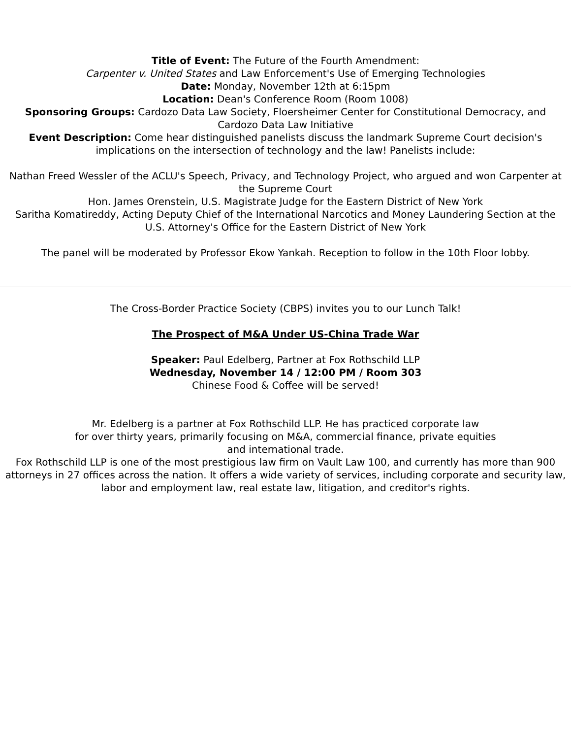Title of Event: The Future of the Fourth Amendment:
Carpenter v. United States and Law Enforcement's Use of Emerging Technologies
Date: Monday, November 12th at 6:15pm
Location: Dean's Conference Room (Room 1008)
Sponsoring Groups: Cardozo Data Law Society, Floersheimer Center for Constitutional Democracy, and Cardozo Data Law Initiative
Event Description: Come hear distinguished panelists discuss the landmark Supreme Court decision's implications on the intersection of technology and the law! Panelists include:
Nathan Freed Wessler of the ACLU's Speech, Privacy, and Technology Project, who argued and won Carpenter at the Supreme Court
Hon. James Orenstein, U.S. Magistrate Judge for the Eastern District of New York
Saritha Komatireddy, Acting Deputy Chief of the International Narcotics and Money Laundering Section at the U.S. Attorney's Office for the Eastern District of New York
The panel will be moderated by Professor Ekow Yankah. Reception to follow in the 10th Floor lobby.
The Cross-Border Practice Society (CBPS) invites you to our Lunch Talk!
The Prospect of M&A Under US-China Trade War
Speaker: Paul Edelberg, Partner at Fox Rothschild LLP
Wednesday, November 14 / 12:00 PM / Room 303
Chinese Food & Coffee will be served!
Mr. Edelberg is a partner at Fox Rothschild LLP. He has practiced corporate law
for over thirty years, primarily focusing on M&A, commercial finance, private equities
and international trade.
Fox Rothschild LLP is one of the most prestigious law firm on Vault Law 100, and currently has more than 900 attorneys in 27 offices across the nation. It offers a wide variety of services, including corporate and security law, labor and employment law, real estate law, litigation, and creditor's rights.